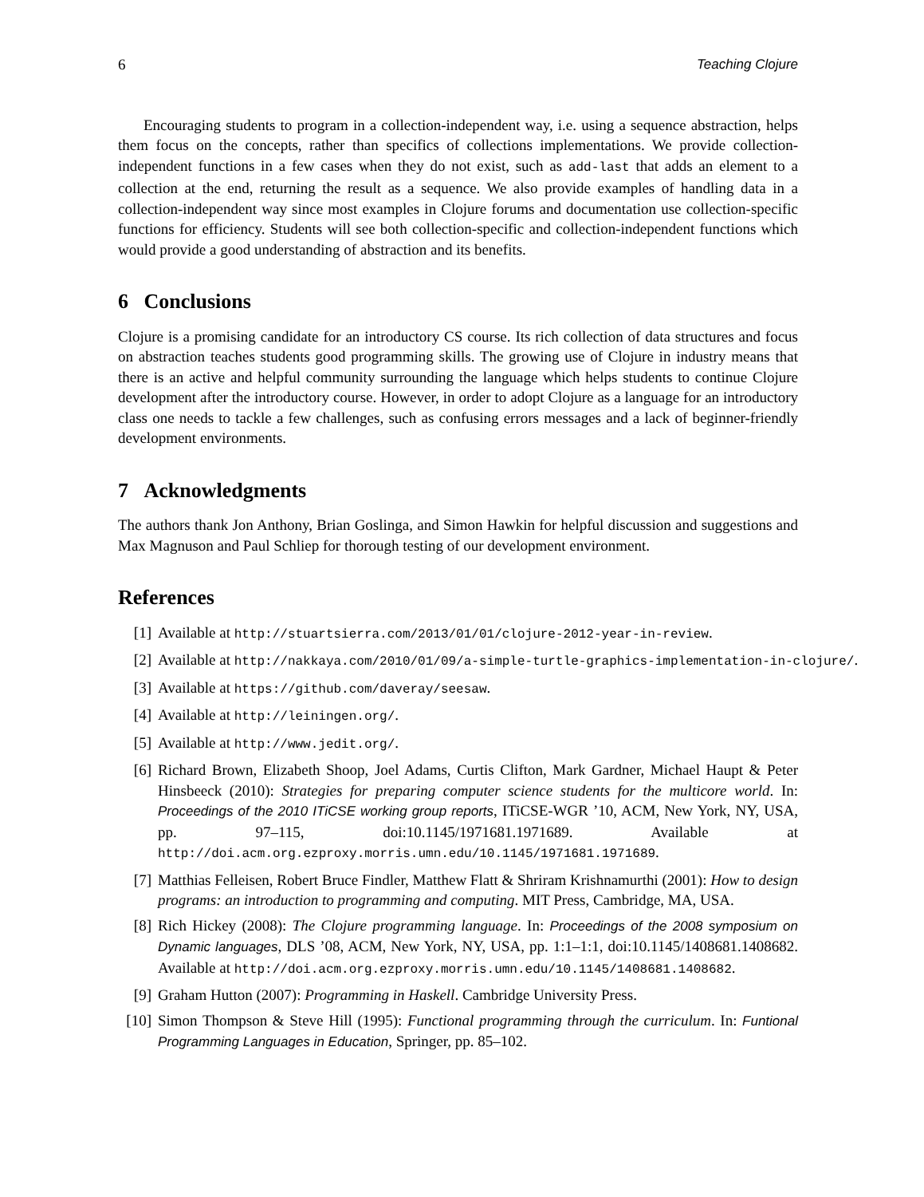6 Teaching Clojure
Encouraging students to program in a collection-independent way, i.e. using a sequence abstraction, helps them focus on the concepts, rather than specifics of collections implementations. We provide collection-independent functions in a few cases when they do not exist, such as add-last that adds an element to a collection at the end, returning the result as a sequence. We also provide examples of handling data in a collection-independent way since most examples in Clojure forums and documentation use collection-specific functions for efficiency. Students will see both collection-specific and collection-independent functions which would provide a good understanding of abstraction and its benefits.
6 Conclusions
Clojure is a promising candidate for an introductory CS course. Its rich collection of data structures and focus on abstraction teaches students good programming skills. The growing use of Clojure in industry means that there is an active and helpful community surrounding the language which helps students to continue Clojure development after the introductory course. However, in order to adopt Clojure as a language for an introductory class one needs to tackle a few challenges, such as confusing errors messages and a lack of beginner-friendly development environments.
7 Acknowledgments
The authors thank Jon Anthony, Brian Goslinga, and Simon Hawkin for helpful discussion and suggestions and Max Magnuson and Paul Schliep for thorough testing of our development environment.
References
[1] Available at http://stuartsierra.com/2013/01/01/clojure-2012-year-in-review.
[2] Available at http://nakkaya.com/2010/01/09/a-simple-turtle-graphics-implementation-in-clojure/.
[3] Available at https://github.com/daveray/seesaw.
[4] Available at http://leiningen.org/.
[5] Available at http://www.jedit.org/.
[6] Richard Brown, Elizabeth Shoop, Joel Adams, Curtis Clifton, Mark Gardner, Michael Haupt & Peter Hinsbeeck (2010): Strategies for preparing computer science students for the multicore world. In: Proceedings of the 2010 ITiCSE working group reports, ITiCSE-WGR ’10, ACM, New York, NY, USA, pp. 97–115, doi:10.1145/1971681.1971689. Available at http://doi.acm.org.ezproxy.morris.umn.edu/10.1145/1971681.1971689.
[7] Matthias Felleisen, Robert Bruce Findler, Matthew Flatt & Shriram Krishnamurthi (2001): How to design programs: an introduction to programming and computing. MIT Press, Cambridge, MA, USA.
[8] Rich Hickey (2008): The Clojure programming language. In: Proceedings of the 2008 symposium on Dynamic languages, DLS ’08, ACM, New York, NY, USA, pp. 1:1–1:1, doi:10.1145/1408681.1408682. Available at http://doi.acm.org.ezproxy.morris.umn.edu/10.1145/1408681.1408682.
[9] Graham Hutton (2007): Programming in Haskell. Cambridge University Press.
[10] Simon Thompson & Steve Hill (1995): Functional programming through the curriculum. In: Funtional Programming Languages in Education, Springer, pp. 85–102.